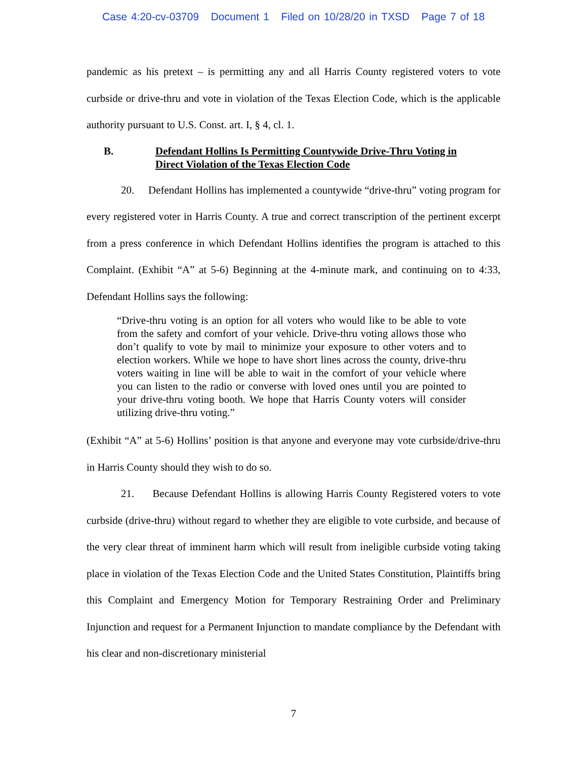Case 4:20-cv-03709 Document 1 Filed on 10/28/20 in TXSD Page 7 of 18
pandemic as his pretext – is permitting any and all Harris County registered voters to vote curbside or drive-thru and vote in violation of the Texas Election Code, which is the applicable authority pursuant to U.S. Const. art. I, § 4, cl. 1.
B. Defendant Hollins Is Permitting Countywide Drive-Thru Voting in Direct Violation of the Texas Election Code
20. Defendant Hollins has implemented a countywide “drive-thru” voting program for every registered voter in Harris County. A true and correct transcription of the pertinent excerpt from a press conference in which Defendant Hollins identifies the program is attached to this Complaint. (Exhibit “A” at 5-6) Beginning at the 4-minute mark, and continuing on to 4:33, Defendant Hollins says the following:
“Drive-thru voting is an option for all voters who would like to be able to vote from the safety and comfort of your vehicle. Drive-thru voting allows those who don’t qualify to vote by mail to minimize your exposure to other voters and to election workers. While we hope to have short lines across the county, drive-thru voters waiting in line will be able to wait in the comfort of your vehicle where you can listen to the radio or converse with loved ones until you are pointed to your drive-thru voting booth. We hope that Harris County voters will consider utilizing drive-thru voting.”
(Exhibit “A” at 5-6) Hollins’ position is that anyone and everyone may vote curbside/drive-thru in Harris County should they wish to do so.
21. Because Defendant Hollins is allowing Harris County Registered voters to vote curbside (drive-thru) without regard to whether they are eligible to vote curbside, and because of the very clear threat of imminent harm which will result from ineligible curbside voting taking place in violation of the Texas Election Code and the United States Constitution, Plaintiffs bring this Complaint and Emergency Motion for Temporary Restraining Order and Preliminary Injunction and request for a Permanent Injunction to mandate compliance by the Defendant with his clear and non-discretionary ministerial
7